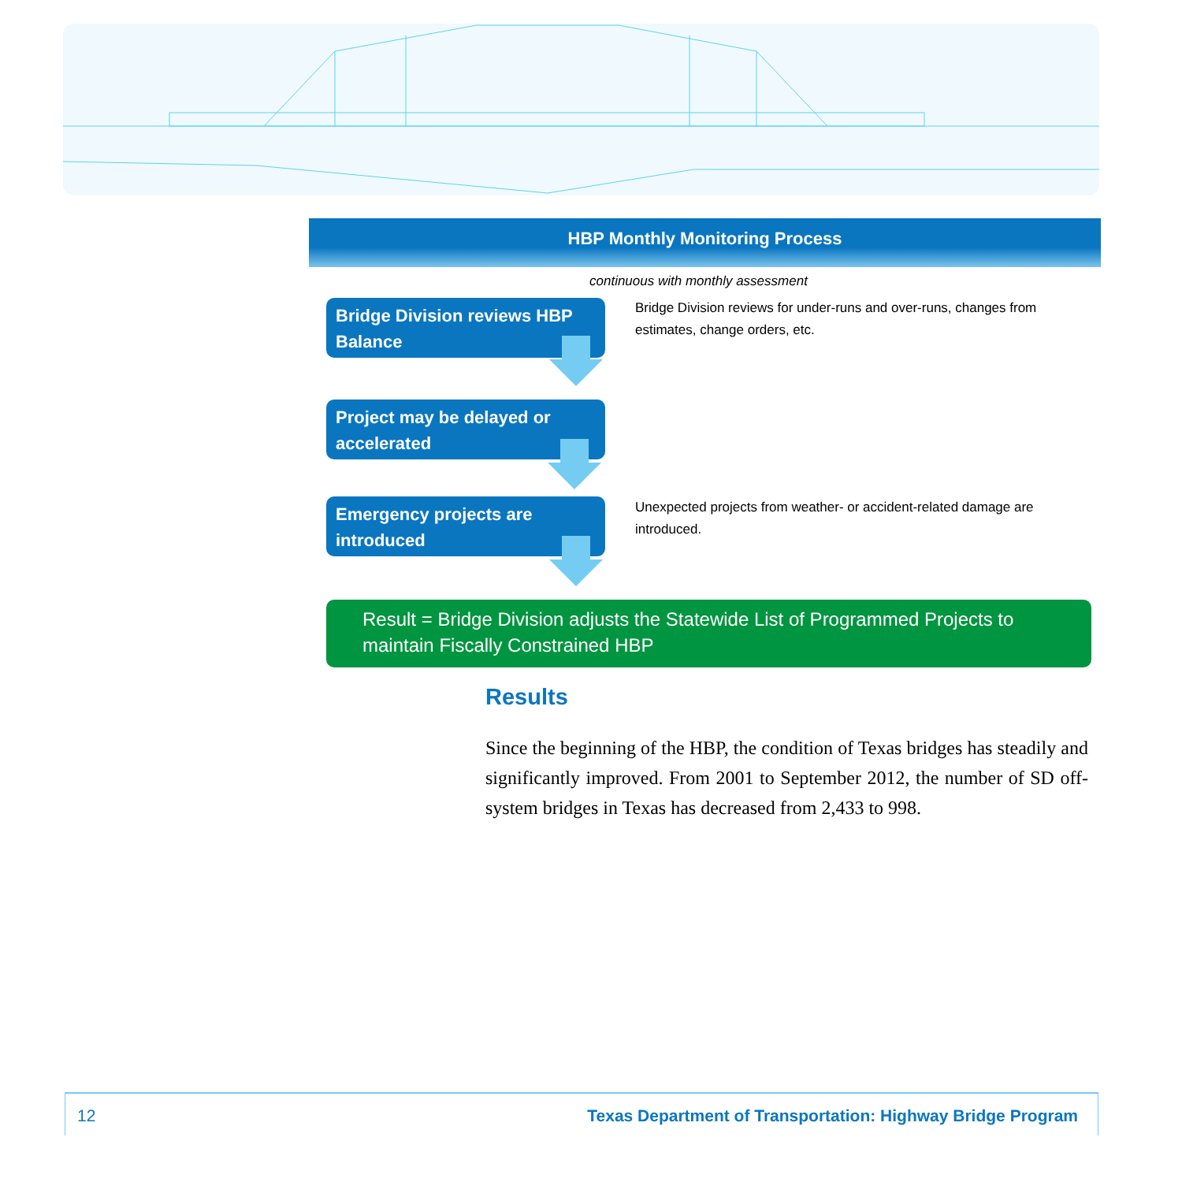HBP Monthly Monitoring Process
continuous with monthly assessment
Bridge Division reviews HBP Balance
Bridge Division reviews for under-runs and over-runs, changes from estimates, change orders, etc.
Project may be delayed or accelerated
Emergency projects are introduced
Unexpected projects from weather- or accident-related damage are introduced.
Result = Bridge Division adjusts the Statewide List of Programmed Projects to maintain Fiscally Constrained HBP
Results
Since the beginning of the HBP, the condition of Texas bridges has steadily and significantly improved. From 2001 to September 2012, the number of SD off-system bridges in Texas has decreased from 2,433 to 998.
12 Texas Department of Transportation: Highway Bridge Program